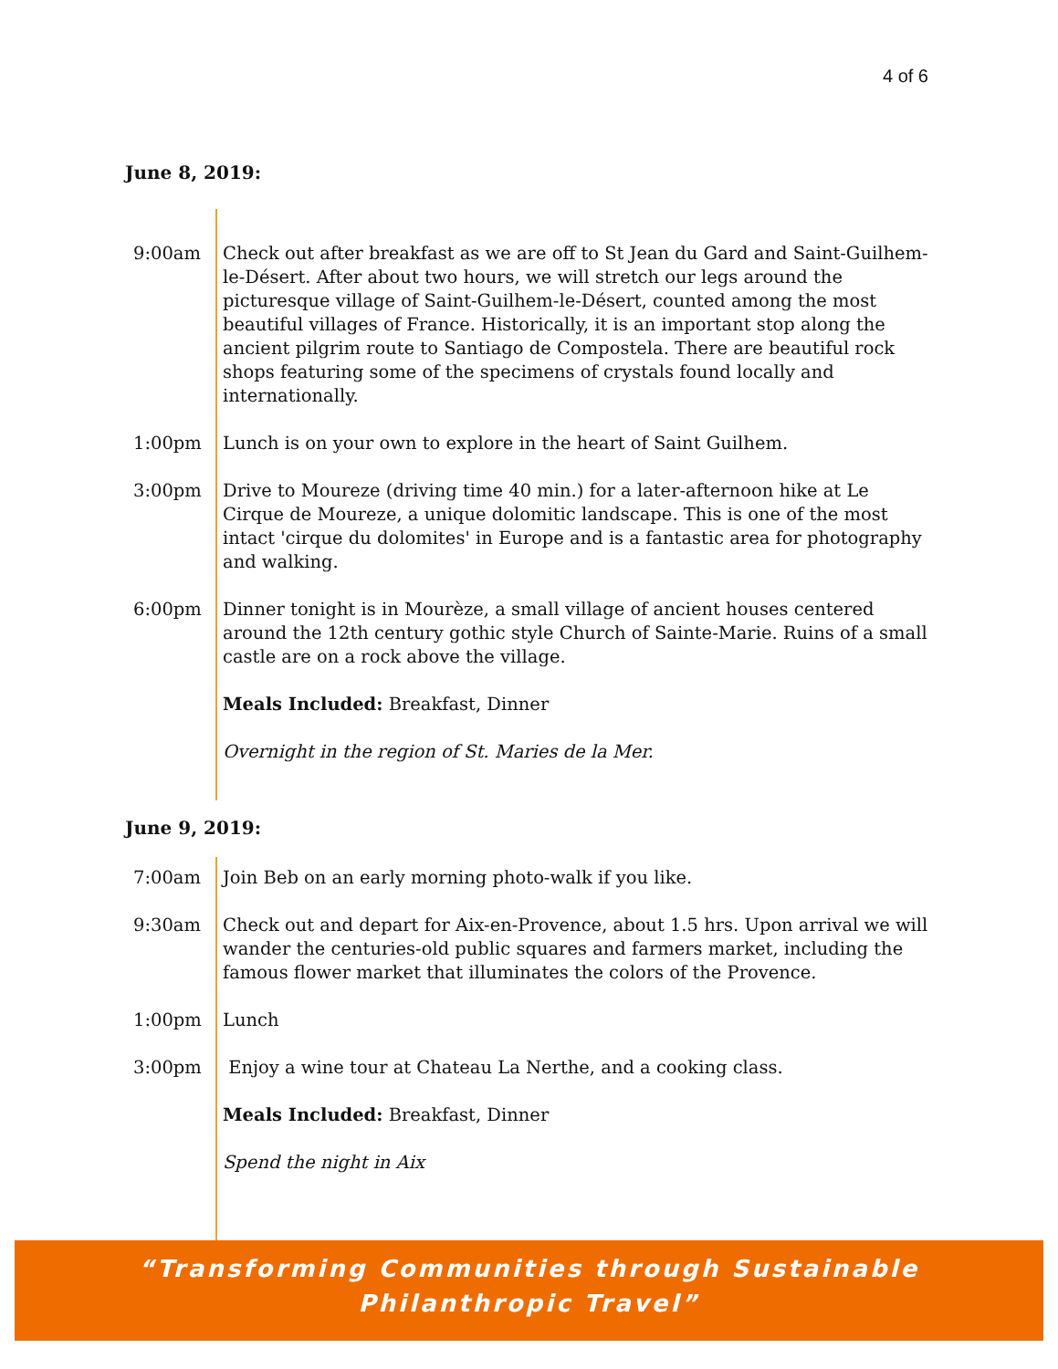4 of 6
June 8, 2019:
| 9:00am | Check out after breakfast as we are off to St Jean du Gard and Saint-Guilhem-le-Désert. After about two hours, we will stretch our legs around the picturesque village of Saint-Guilhem-le-Désert, counted among the most beautiful villages of France. Historically, it is an important stop along the ancient pilgrim route to Santiago de Compostela. There are beautiful rock shops featuring some of the specimens of crystals found locally and internationally. |
| 1:00pm | Lunch is on your own to explore in the heart of Saint Guilhem. |
| 3:00pm | Drive to Moureze (driving time 40 min.) for a later-afternoon hike at Le Cirque de Moureze, a unique dolomitic landscape. This is one of the most intact 'cirque du dolomites' in Europe and is a fantastic area for photography and walking. |
| 6:00pm | Dinner tonight is in Mourèze, a small village of ancient houses centered around the 12th century gothic style Church of Sainte-Marie. Ruins of a small castle are on a rock above the village. |
| | Meals Included: Breakfast, Dinner |
| | Overnight in the region of St. Maries de la Mer. |
June 9, 2019:
| 7:00am | Join Beb on an early morning photo-walk if you like. |
| 9:30am | Check out and depart for Aix-en-Provence, about 1.5 hrs. Upon arrival we will wander the centuries-old public squares and farmers market, including the famous flower market that illuminates the colors of the Provence. |
| 1:00pm | Lunch |
| 3:00pm | Enjoy a wine tour at Chateau La Nerthe, and a cooking class. |
| | Meals Included: Breakfast, Dinner |
| | Spend the night in Aix |
“Transforming Communities through Sustainable
Philanthropic Travel”